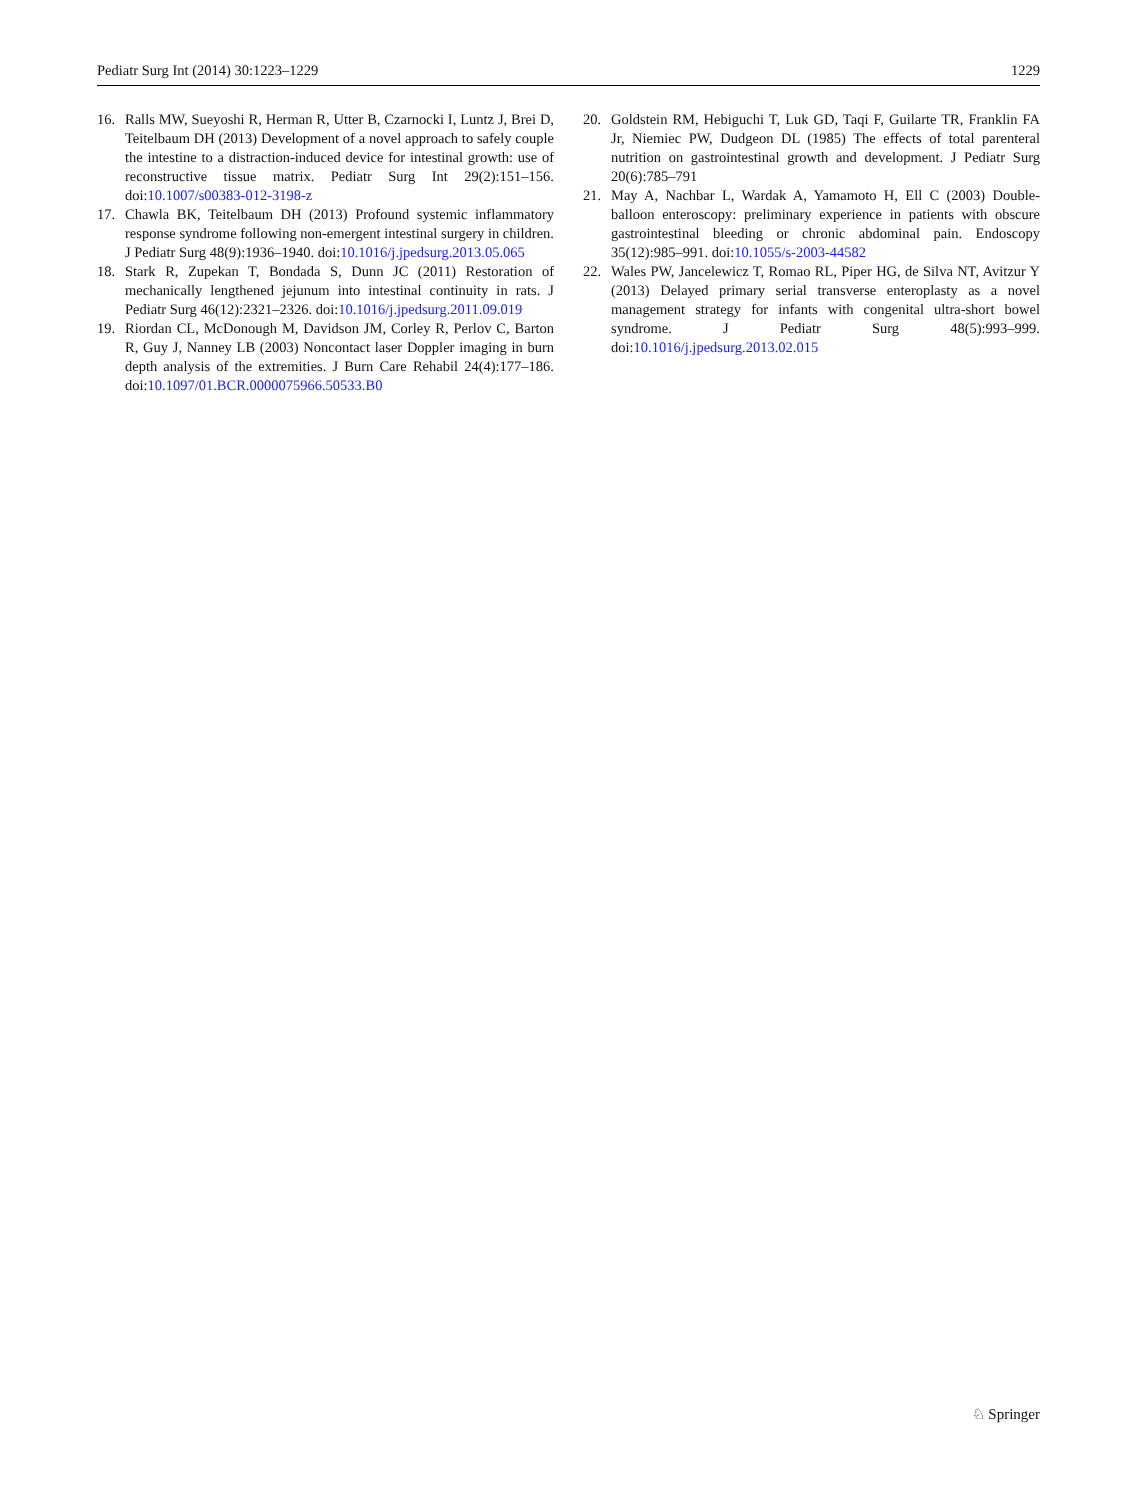Pediatr Surg Int (2014) 30:1223–1229 1229
16. Ralls MW, Sueyoshi R, Herman R, Utter B, Czarnocki I, Luntz J, Brei D, Teitelbaum DH (2013) Development of a novel approach to safely couple the intestine to a distraction-induced device for intestinal growth: use of reconstructive tissue matrix. Pediatr Surg Int 29(2):151–156. doi:10.1007/s00383-012-3198-z
17. Chawla BK, Teitelbaum DH (2013) Profound systemic inflammatory response syndrome following non-emergent intestinal surgery in children. J Pediatr Surg 48(9):1936–1940. doi:10.1016/j.jpedsurg.2013.05.065
18. Stark R, Zupekan T, Bondada S, Dunn JC (2011) Restoration of mechanically lengthened jejunum into intestinal continuity in rats. J Pediatr Surg 46(12):2321–2326. doi:10.1016/j.jpedsurg.2011.09.019
19. Riordan CL, McDonough M, Davidson JM, Corley R, Perlov C, Barton R, Guy J, Nanney LB (2003) Noncontact laser Doppler imaging in burn depth analysis of the extremities. J Burn Care Rehabil 24(4):177–186. doi:10.1097/01.BCR.0000075966.50533.B0
20. Goldstein RM, Hebiguchi T, Luk GD, Taqi F, Guilarte TR, Franklin FA Jr, Niemiec PW, Dudgeon DL (1985) The effects of total parenteral nutrition on gastrointestinal growth and development. J Pediatr Surg 20(6):785–791
21. May A, Nachbar L, Wardak A, Yamamoto H, Ell C (2003) Double-balloon enteroscopy: preliminary experience in patients with obscure gastrointestinal bleeding or chronic abdominal pain. Endoscopy 35(12):985–991. doi:10.1055/s-2003-44582
22. Wales PW, Jancelewicz T, Romao RL, Piper HG, de Silva NT, Avitzur Y (2013) Delayed primary serial transverse enteroplasty as a novel management strategy for infants with congenital ultra-short bowel syndrome. J Pediatr Surg 48(5):993–999. doi:10.1016/j.jpedsurg.2013.02.015
♘ Springer